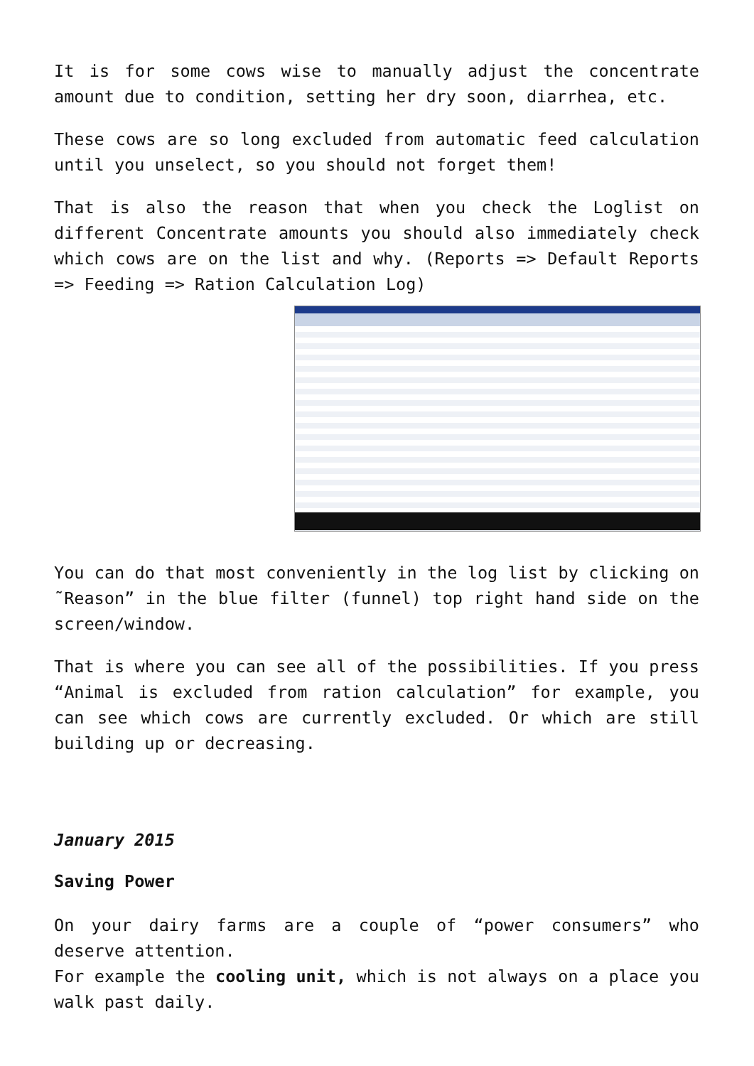It is for some cows wise to manually adjust the concentrate amount due to condition, setting her dry soon, diarrhea, etc.
These cows are so long excluded from automatic feed calculation until you unselect, so you should not forget them!
That is also the reason that when you check the Loglist on different Concentrate amounts you should also immediately check which cows are on the list and why. (Reports => Default Reports => Feeding => Ration Calculation Log)
You can do that most conveniently in the log list by clicking on ˜Reason” in the blue filter (funnel) top right hand side on the screen/window.
That is where you can see all of the possibilities. If you press “Animal is excluded from ration calculation” for example, you can see which cows are currently excluded. Or which are still building up or decreasing.
January 2015
Saving Power
On your dairy farms are a couple of “power consumers” who deserve attention.
For example the cooling unit, which is not always on a place you walk past daily.